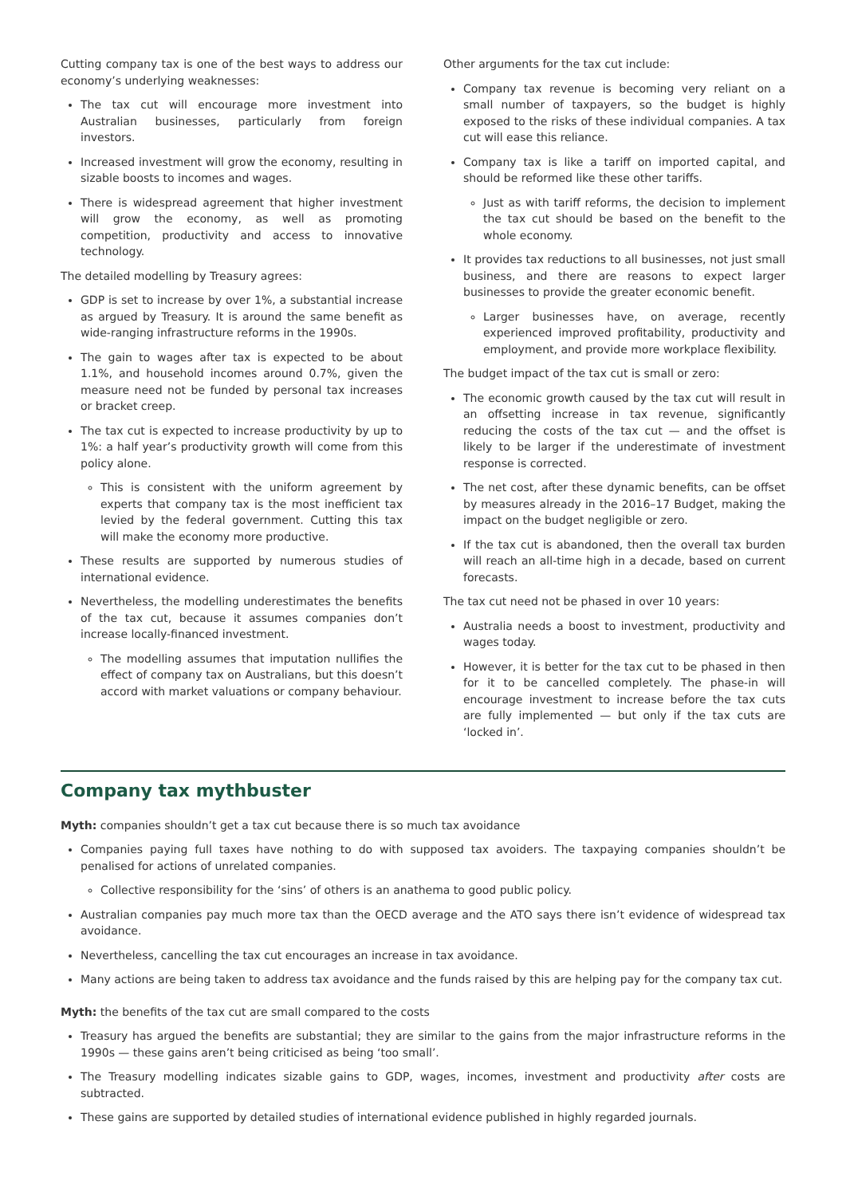Cutting company tax is one of the best ways to address our economy’s underlying weaknesses:
The tax cut will encourage more investment into Australian businesses, particularly from foreign investors.
Increased investment will grow the economy, resulting in sizable boosts to incomes and wages.
There is widespread agreement that higher investment will grow the economy, as well as promoting competition, productivity and access to innovative technology.
The detailed modelling by Treasury agrees:
GDP is set to increase by over 1%, a substantial increase as argued by Treasury. It is around the same benefit as wide-ranging infrastructure reforms in the 1990s.
The gain to wages after tax is expected to be about 1.1%, and household incomes around 0.7%, given the measure need not be funded by personal tax increases or bracket creep.
The tax cut is expected to increase productivity by up to 1%: a half year’s productivity growth will come from this policy alone.
This is consistent with the uniform agreement by experts that company tax is the most inefficient tax levied by the federal government. Cutting this tax will make the economy more productive.
These results are supported by numerous studies of international evidence.
Nevertheless, the modelling underestimates the benefits of the tax cut, because it assumes companies don’t increase locally-financed investment.
The modelling assumes that imputation nullifies the effect of company tax on Australians, but this doesn’t accord with market valuations or company behaviour.
Other arguments for the tax cut include:
Company tax revenue is becoming very reliant on a small number of taxpayers, so the budget is highly exposed to the risks of these individual companies. A tax cut will ease this reliance.
Company tax is like a tariff on imported capital, and should be reformed like these other tariffs.
Just as with tariff reforms, the decision to implement the tax cut should be based on the benefit to the whole economy.
It provides tax reductions to all businesses, not just small business, and there are reasons to expect larger businesses to provide the greater economic benefit.
Larger businesses have, on average, recently experienced improved profitability, productivity and employment, and provide more workplace flexibility.
The budget impact of the tax cut is small or zero:
The economic growth caused by the tax cut will result in an offsetting increase in tax revenue, significantly reducing the costs of the tax cut — and the offset is likely to be larger if the underestimate of investment response is corrected.
The net cost, after these dynamic benefits, can be offset by measures already in the 2016–17 Budget, making the impact on the budget negligible or zero.
If the tax cut is abandoned, then the overall tax burden will reach an all-time high in a decade, based on current forecasts.
The tax cut need not be phased in over 10 years:
Australia needs a boost to investment, productivity and wages today.
However, it is better for the tax cut to be phased in then for it to be cancelled completely. The phase-in will encourage investment to increase before the tax cuts are fully implemented — but only if the tax cuts are ‘locked in’.
Company tax mythbuster
Myth: companies shouldn’t get a tax cut because there is so much tax avoidance
Companies paying full taxes have nothing to do with supposed tax avoiders. The taxpaying companies shouldn’t be penalised for actions of unrelated companies.
Collective responsibility for the ‘sins’ of others is an anathema to good public policy.
Australian companies pay much more tax than the OECD average and the ATO says there isn’t evidence of widespread tax avoidance.
Nevertheless, cancelling the tax cut encourages an increase in tax avoidance.
Many actions are being taken to address tax avoidance and the funds raised by this are helping pay for the company tax cut.
Myth: the benefits of the tax cut are small compared to the costs
Treasury has argued the benefits are substantial; they are similar to the gains from the major infrastructure reforms in the 1990s — these gains aren’t being criticised as being ‘too small’.
The Treasury modelling indicates sizable gains to GDP, wages, incomes, investment and productivity after costs are subtracted.
These gains are supported by detailed studies of international evidence published in highly regarded journals.